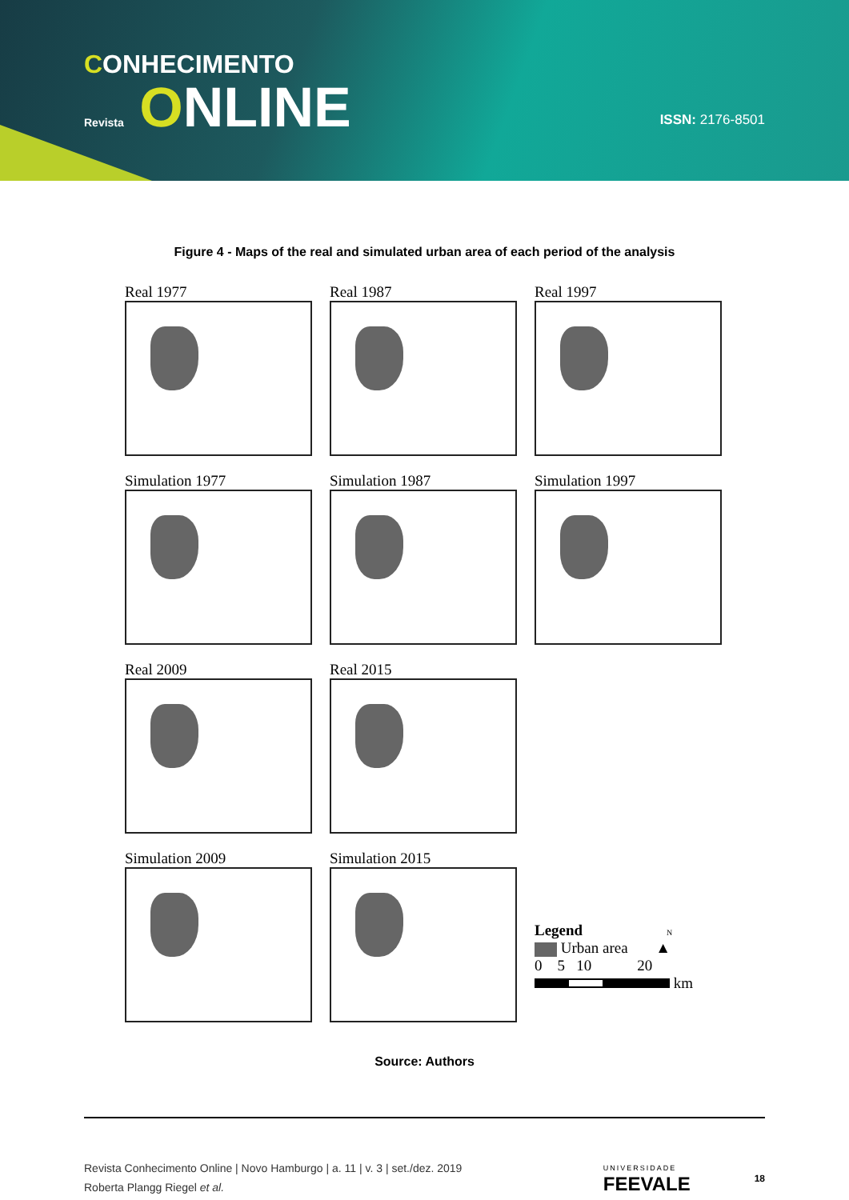CONHECIMENTO
Revista ONLINE
ISSN: 2176-8501
Figure 4 - Maps of the real and simulated urban area of each period of the analysis
Real 1977
Real 1987
Real 1997
Simulation 1977
Simulation 1987
Simulation 1997
Real 2009
Real 2015
Simulation 2009
Simulation 2015
Legend N
Urban area ▲
0 5 10 20
km
Source: Authors
Revista Conhecimento Online | Novo Hamburgo | a. 11 | v. 3 | set./dez. 2019
Roberta Plangg Riegel et al.
UNIVERSIDADE
FEEVALE
18